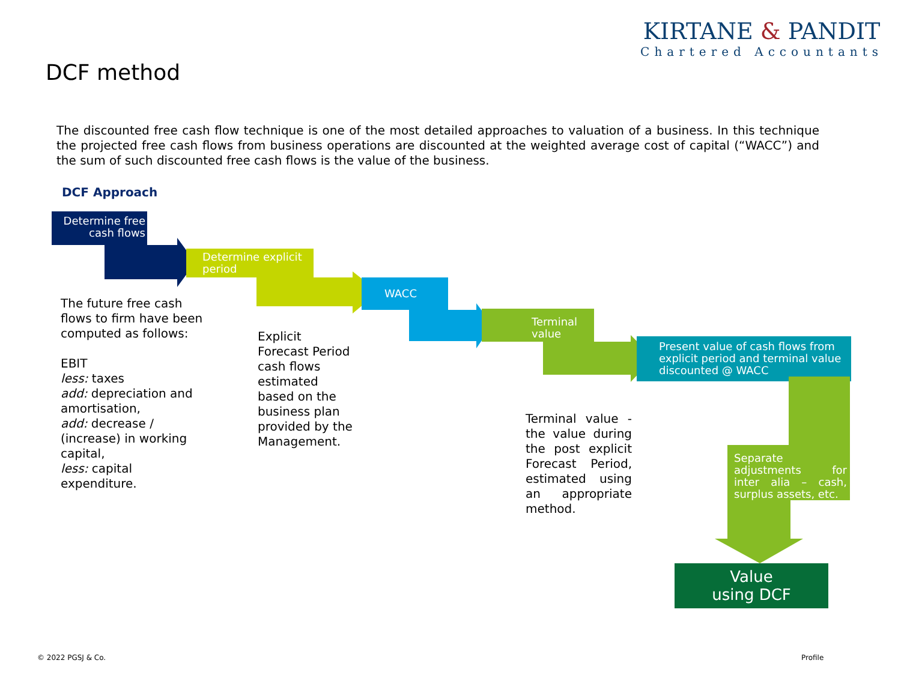KIRTANE & PANDIT
Chartered Accountants
DCF method
The discounted free cash flow technique is one of the most detailed approaches to valuation of a business. In this technique the projected free cash flows from business operations are discounted at the weighted average cost of capital (“WACC”) and the sum of such discounted free cash flows is the value of the business.
DCF Approach
Determine free cash flows
Determine explicit
period
WACC
Terminal
value
Present value of cash flows from explicit period and terminal value discounted @ WACC
Separate adjustments for inter alia – cash, surplus assets, etc.
Value
using DCF
The future free cash
flows to firm have been
computed as follows:
EBIT
less: taxes
add: depreciation and
amortisation,
add: decrease /
(increase) in working
capital,
less: capital
expenditure.
Explicit
Forecast Period
cash flows
estimated
based on the
business plan
provided by the
Management.
Terminal value - the value during the post explicit Forecast Period, estimated using an appropriate method.
© 2022 PGSJ & Co. Profile